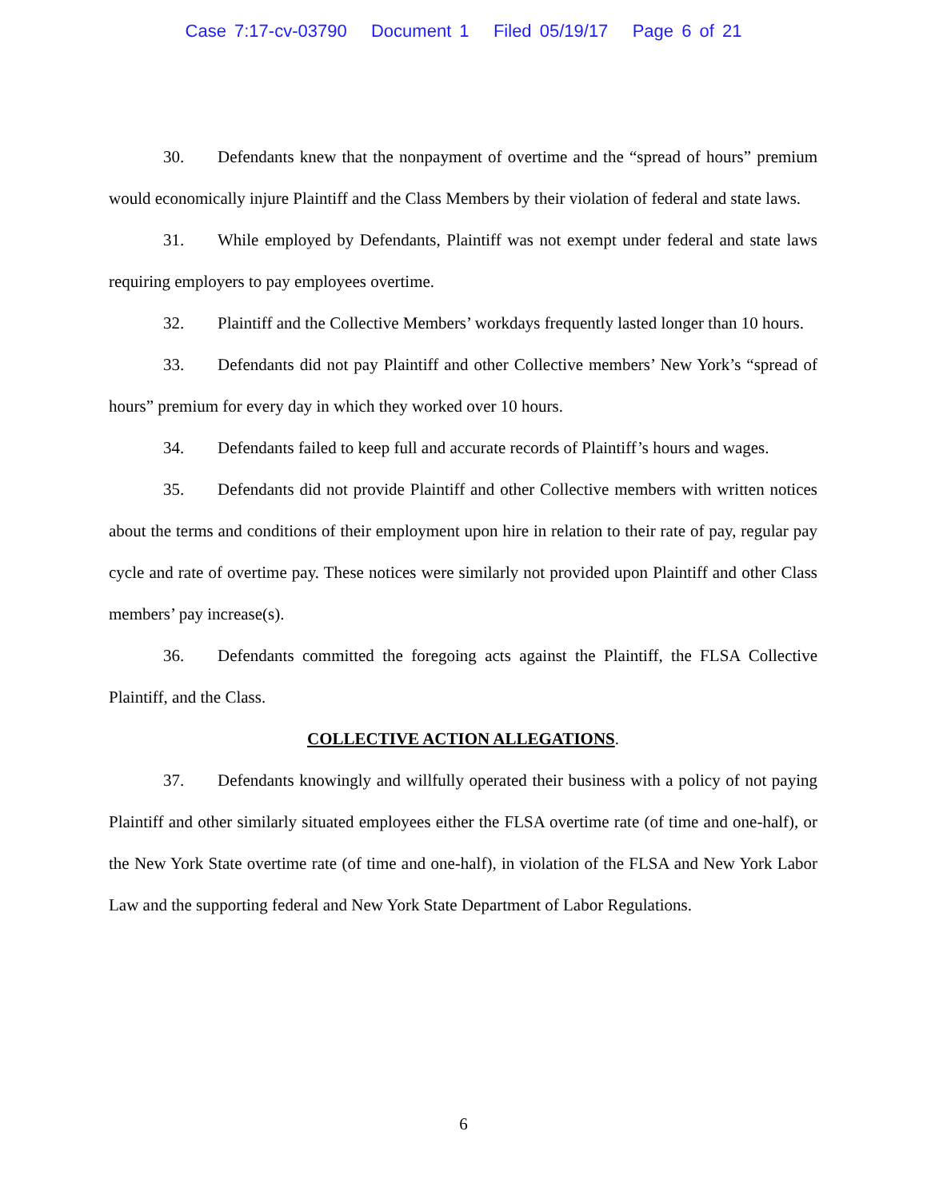Case 7:17-cv-03790 Document 1 Filed 05/19/17 Page 6 of 21
30. Defendants knew that the nonpayment of overtime and the “spread of hours” premium would economically injure Plaintiff and the Class Members by their violation of federal and state laws.
31. While employed by Defendants, Plaintiff was not exempt under federal and state laws requiring employers to pay employees overtime.
32. Plaintiff and the Collective Members’ workdays frequently lasted longer than 10 hours.
33. Defendants did not pay Plaintiff and other Collective members’ New York’s “spread of hours” premium for every day in which they worked over 10 hours.
34. Defendants failed to keep full and accurate records of Plaintiff’s hours and wages.
35. Defendants did not provide Plaintiff and other Collective members with written notices about the terms and conditions of their employment upon hire in relation to their rate of pay, regular pay cycle and rate of overtime pay. These notices were similarly not provided upon Plaintiff and other Class members’ pay increase(s).
36. Defendants committed the foregoing acts against the Plaintiff, the FLSA Collective Plaintiff, and the Class.
COLLECTIVE ACTION ALLEGATIONS.
37. Defendants knowingly and willfully operated their business with a policy of not paying Plaintiff and other similarly situated employees either the FLSA overtime rate (of time and one-half), or the New York State overtime rate (of time and one-half), in violation of the FLSA and New York Labor Law and the supporting federal and New York State Department of Labor Regulations.
6